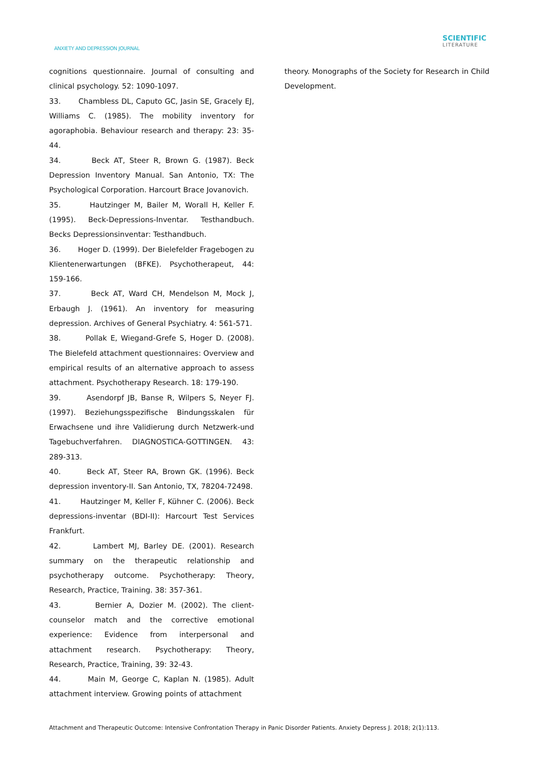ANXIETY AND DEPRESSION JOURNAL
SCIENTIFIC
LITERATURE
cognitions questionnaire. Journal of consulting and clinical psychology. 52: 1090-1097.
33. Chambless DL, Caputo GC, Jasin SE, Gracely EJ, Williams C. (1985). The mobility inventory for agoraphobia. Behaviour research and therapy: 23: 35-44.
34. Beck AT, Steer R, Brown G. (1987). Beck Depression Inventory Manual. San Antonio, TX: The Psychological Corporation. Harcourt Brace Jovanovich.
35. Hautzinger M, Bailer M, Worall H, Keller F. (1995). Beck-Depressions-Inventar. Testhandbuch. Becks Depressionsinventar: Testhandbuch.
36. Hoger D. (1999). Der Bielefelder Fragebogen zu Klientenerwartungen (BFKE). Psychotherapeut, 44: 159-166.
37. Beck AT, Ward CH, Mendelson M, Mock J, Erbaugh J. (1961). An inventory for measuring depression. Archives of General Psychiatry. 4: 561-571.
38. Pollak E, Wiegand-Grefe S, Hoger D. (2008). The Bielefeld attachment questionnaires: Overview and empirical results of an alternative approach to assess attachment. Psychotherapy Research. 18: 179-190.
39. Asendorpf JB, Banse R, Wilpers S, Neyer FJ. (1997). Beziehungsspezifische Bindungsskalen für Erwachsene und ihre Validierung durch Netzwerk-und Tagebuchverfahren. DIAGNOSTICA-GOTTINGEN. 43: 289-313.
40. Beck AT, Steer RA, Brown GK. (1996). Beck depression inventory-II. San Antonio, TX, 78204-72498.
41. Hautzinger M, Keller F, Kühner C. (2006). Beck depressions-inventar (BDI-II): Harcourt Test Services Frankfurt.
42. Lambert MJ, Barley DE. (2001). Research summary on the therapeutic relationship and psychotherapy outcome. Psychotherapy: Theory, Research, Practice, Training. 38: 357-361.
43. Bernier A, Dozier M. (2002). The client-counselor match and the corrective emotional experience: Evidence from interpersonal and attachment research. Psychotherapy: Theory, Research, Practice, Training, 39: 32-43.
44. Main M, George C, Kaplan N. (1985). Adult attachment interview. Growing points of attachment
theory. Monographs of the Society for Research in Child Development.
Attachment and Therapeutic Outcome: Intensive Confrontation Therapy in Panic Disorder Patients. Anxiety Depress J. 2018; 2(1):113.